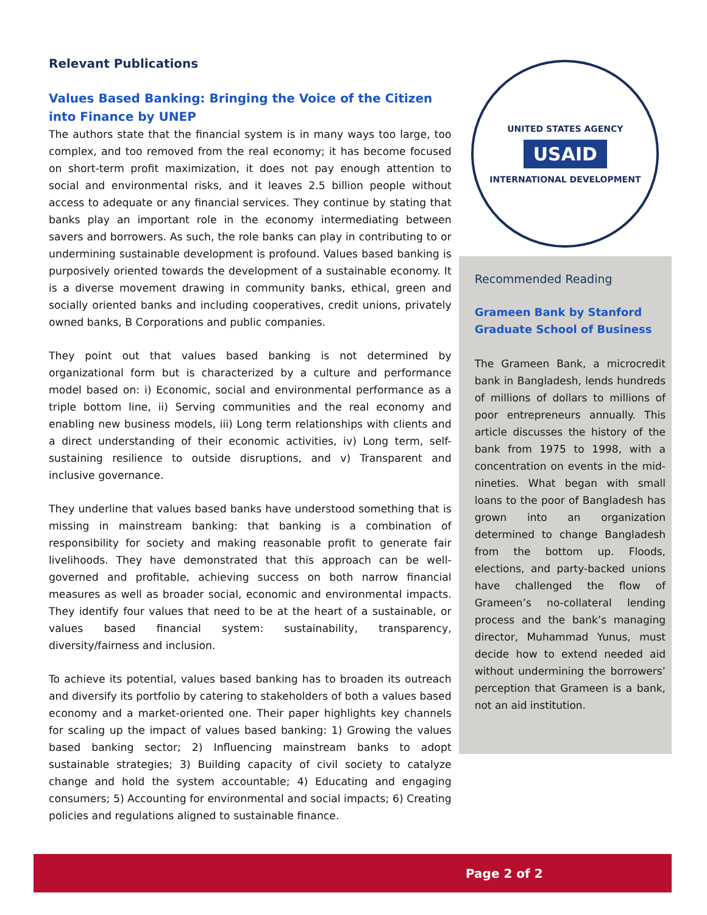Relevant Publications
Values Based Banking: Bringing the Voice of the Citizen into Finance by UNEP
The authors state that the financial system is in many ways too large, too complex, and too removed from the real economy; it has become focused on short-term profit maximization, it does not pay enough attention to social and environmental risks, and it leaves 2.5 billion people without access to adequate or any financial services. They continue by stating that banks play an important role in the economy intermediating between savers and borrowers. As such, the role banks can play in contributing to or undermining sustainable development is profound. Values based banking is purposively oriented towards the development of a sustainable economy. It is a diverse movement drawing in community banks, ethical, green and socially oriented banks and including cooperatives, credit unions, privately owned banks, B Corporations and public companies.
They point out that values based banking is not determined by organizational form but is characterized by a culture and performance model based on: i) Economic, social and environmental performance as a triple bottom line, ii) Serving communities and the real economy and enabling new business models, iii) Long term relationships with clients and a direct understanding of their economic activities, iv) Long term, self-sustaining resilience to outside disruptions, and v) Transparent and inclusive governance.
They underline that values based banks have understood something that is missing in mainstream banking: that banking is a combination of responsibility for society and making reasonable profit to generate fair livelihoods. They have demonstrated that this approach can be well-governed and profitable, achieving success on both narrow financial measures as well as broader social, economic and environmental impacts. They identify four values that need to be at the heart of a sustainable, or values based financial system: sustainability, transparency, diversity/fairness and inclusion.
To achieve its potential, values based banking has to broaden its outreach and diversify its portfolio by catering to stakeholders of both a values based economy and a market-oriented one. Their paper highlights key channels for scaling up the impact of values based banking: 1) Growing the values based banking sector; 2) Influencing mainstream banks to adopt sustainable strategies; 3) Building capacity of civil society to catalyze change and hold the system accountable; 4) Educating and engaging consumers; 5) Accounting for environmental and social impacts; 6) Creating policies and regulations aligned to sustainable finance.
UNITED STATES AGENCY
USAID
INTERNATIONAL DEVELOPMENT
Recommended Reading
Grameen Bank by Stanford Graduate School of Business
The Grameen Bank, a microcredit bank in Bangladesh, lends hundreds of millions of dollars to millions of poor entrepreneurs annually. This article discusses the history of the bank from 1975 to 1998, with a concentration on events in the mid-nineties. What began with small loans to the poor of Bangladesh has grown into an organization determined to change Bangladesh from the bottom up. Floods, elections, and party-backed unions have challenged the flow of Grameen’s no-collateral lending process and the bank’s managing director, Muhammad Yunus, must decide how to extend needed aid without undermining the borrowers’ perception that Grameen is a bank, not an aid institution.
Page 2 of 2